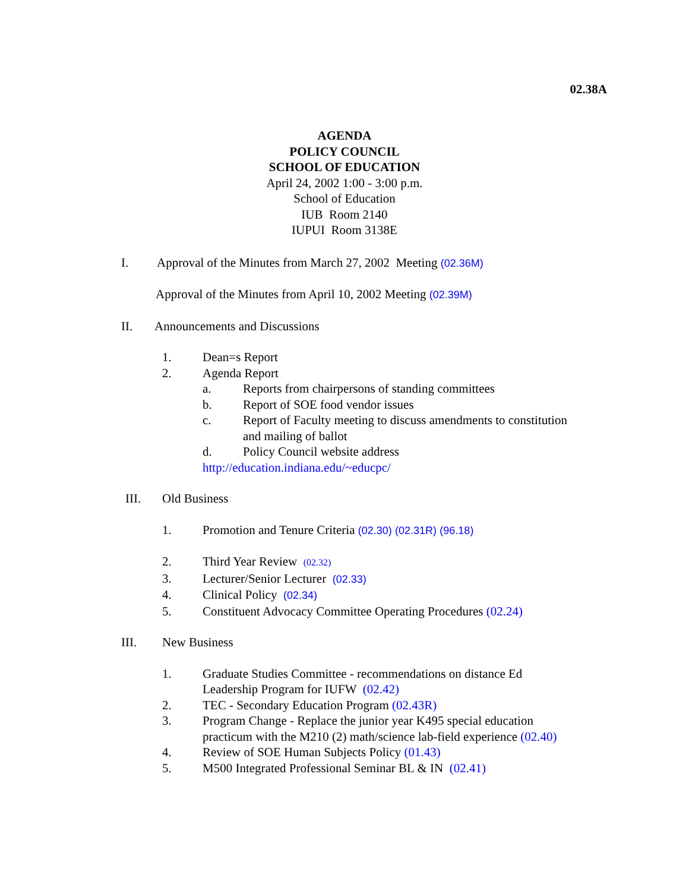02.38A
AGENDA
POLICY COUNCIL
SCHOOL OF EDUCATION
April 24, 2002 1:00 - 3:00 p.m.
School of Education
IUB Room 2140
IUPUI Room 3138E
I. Approval of the Minutes from March 27, 2002 Meeting (02.36M)
Approval of the Minutes from April 10, 2002 Meeting (02.39M)
II. Announcements and Discussions
1. Dean=s Report
2. Agenda Report
a. Reports from chairpersons of standing committees
b. Report of SOE food vendor issues
c. Report of Faculty meeting to discuss amendments to constitution
and mailing of ballot
d. Policy Council website address
http://education.indiana.edu/~educpc/
III. Old Business
1. Promotion and Tenure Criteria (02.30) (02.31R) (96.18)
2. Third Year Review (02.32)
3. Lecturer/Senior Lecturer (02.33)
4. Clinical Policy (02.34)
5. Constituent Advocacy Committee Operating Procedures (02.24)
III. New Business
1. Graduate Studies Committee - recommendations on distance Ed
Leadership Program for IUFW (02.42)
2. TEC - Secondary Education Program (02.43R)
3. Program Change - Replace the junior year K495 special education
practicum with the M210 (2) math/science lab-field experience (02.40)
4. Review of SOE Human Subjects Policy (01.43)
5. M500 Integrated Professional Seminar BL & IN (02.41)